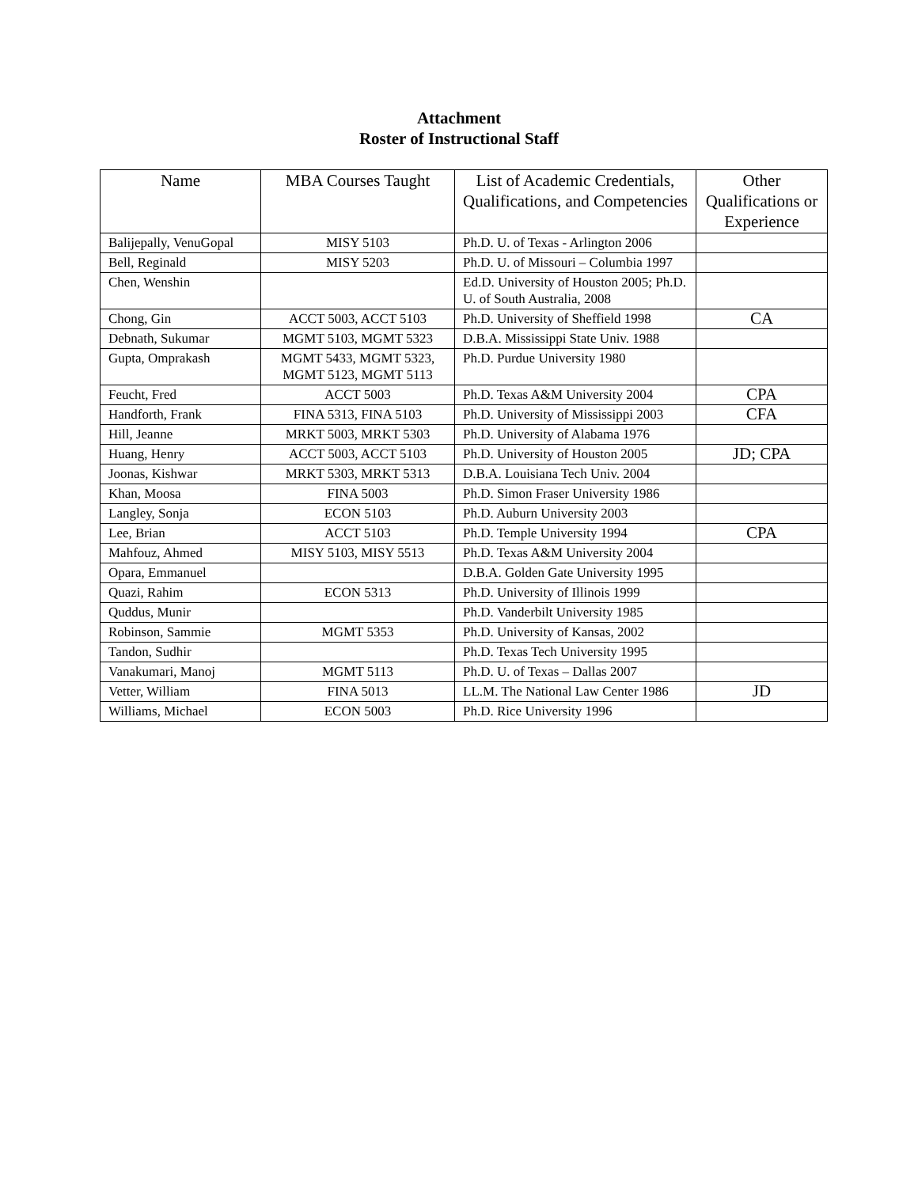Attachment
Roster of Instructional Staff
| Name | MBA Courses Taught | List of Academic Credentials, Qualifications, and Competencies | Other Qualifications or Experience |
| --- | --- | --- | --- |
| Balijepally, VenuGopal | MISY 5103 | Ph.D. U. of Texas - Arlington 2006 | |
| Bell, Reginald | MISY 5203 | Ph.D. U. of Missouri – Columbia 1997 | |
| Chen, Wenshin | | Ed.D. University of Houston 2005; Ph.D. U. of South Australia, 2008 | |
| Chong, Gin | ACCT 5003, ACCT 5103 | Ph.D. University of Sheffield 1998 | CA |
| Debnath, Sukumar | MGMT 5103, MGMT 5323 | D.B.A. Mississippi State Univ. 1988 | |
| Gupta, Omprakash | MGMT 5433, MGMT 5323, MGMT 5123, MGMT 5113 | Ph.D. Purdue University 1980 | |
| Feucht, Fred | ACCT 5003 | Ph.D. Texas A&M University 2004 | CPA |
| Handforth, Frank | FINA 5313, FINA 5103 | Ph.D. University of Mississippi 2003 | CFA |
| Hill, Jeanne | MRKT 5003, MRKT 5303 | Ph.D. University of Alabama 1976 | |
| Huang, Henry | ACCT 5003, ACCT 5103 | Ph.D. University of Houston 2005 | JD; CPA |
| Joonas, Kishwar | MRKT 5303, MRKT 5313 | D.B.A. Louisiana Tech Univ. 2004 | |
| Khan, Moosa | FINA 5003 | Ph.D. Simon Fraser University 1986 | |
| Langley, Sonja | ECON 5103 | Ph.D. Auburn University 2003 | |
| Lee, Brian | ACCT 5103 | Ph.D. Temple University 1994 | CPA |
| Mahfouz, Ahmed | MISY 5103, MISY 5513 | Ph.D. Texas A&M University 2004 | |
| Opara, Emmanuel | | D.B.A. Golden Gate University 1995 | |
| Quazi, Rahim | ECON 5313 | Ph.D. University of Illinois 1999 | |
| Quddus, Munir | | Ph.D. Vanderbilt University 1985 | |
| Robinson, Sammie | MGMT 5353 | Ph.D. University of Kansas, 2002 | |
| Tandon, Sudhir | | Ph.D. Texas Tech University 1995 | |
| Vanakumari, Manoj | MGMT 5113 | Ph.D. U. of Texas – Dallas 2007 | |
| Vetter, William | FINA 5013 | LL.M. The National Law Center 1986 | JD |
| Williams, Michael | ECON 5003 | Ph.D. Rice University 1996 | |